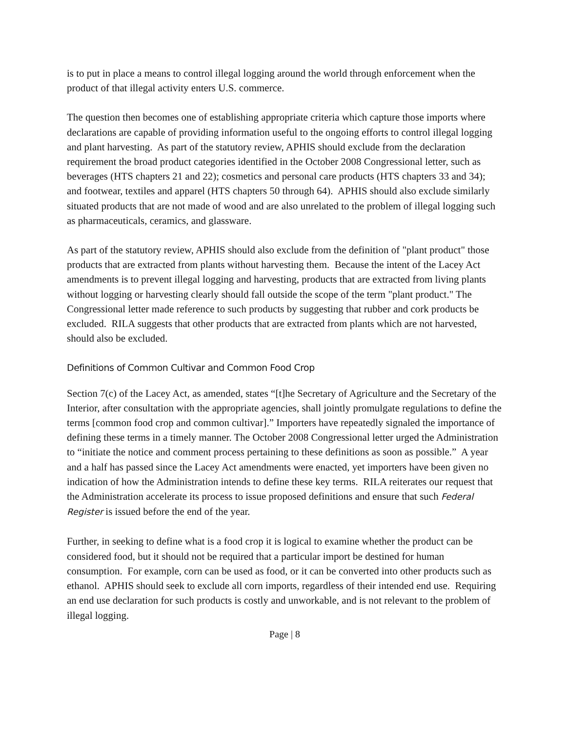is to put in place a means to control illegal logging around the world through enforcement when the product of that illegal activity enters U.S. commerce.
The question then becomes one of establishing appropriate criteria which capture those imports where declarations are capable of providing information useful to the ongoing efforts to control illegal logging and plant harvesting. As part of the statutory review, APHIS should exclude from the declaration requirement the broad product categories identified in the October 2008 Congressional letter, such as beverages (HTS chapters 21 and 22); cosmetics and personal care products (HTS chapters 33 and 34); and footwear, textiles and apparel (HTS chapters 50 through 64). APHIS should also exclude similarly situated products that are not made of wood and are also unrelated to the problem of illegal logging such as pharmaceuticals, ceramics, and glassware.
As part of the statutory review, APHIS should also exclude from the definition of "plant product" those products that are extracted from plants without harvesting them. Because the intent of the Lacey Act amendments is to prevent illegal logging and harvesting, products that are extracted from living plants without logging or harvesting clearly should fall outside the scope of the term "plant product." The Congressional letter made reference to such products by suggesting that rubber and cork products be excluded. RILA suggests that other products that are extracted from plants which are not harvested, should also be excluded.
Definitions of Common Cultivar and Common Food Crop
Section 7(c) of the Lacey Act, as amended, states “[t]he Secretary of Agriculture and the Secretary of the Interior, after consultation with the appropriate agencies, shall jointly promulgate regulations to define the terms [common food crop and common cultivar].” Importers have repeatedly signaled the importance of defining these terms in a timely manner. The October 2008 Congressional letter urged the Administration to “initiate the notice and comment process pertaining to these definitions as soon as possible.” A year and a half has passed since the Lacey Act amendments were enacted, yet importers have been given no indication of how the Administration intends to define these key terms. RILA reiterates our request that the Administration accelerate its process to issue proposed definitions and ensure that such Federal Register is issued before the end of the year.
Further, in seeking to define what is a food crop it is logical to examine whether the product can be considered food, but it should not be required that a particular import be destined for human consumption. For example, corn can be used as food, or it can be converted into other products such as ethanol. APHIS should seek to exclude all corn imports, regardless of their intended end use. Requiring an end use declaration for such products is costly and unworkable, and is not relevant to the problem of illegal logging.
Page | 8